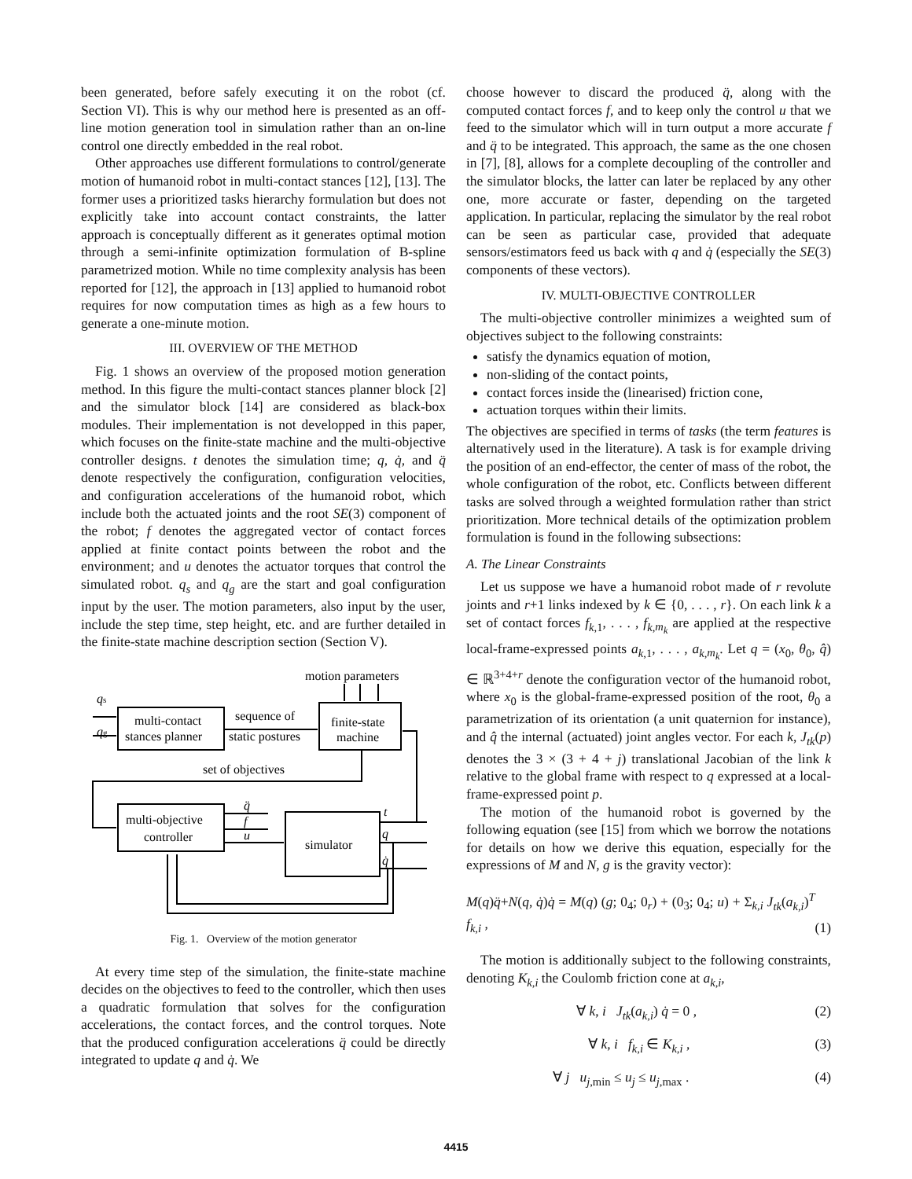been generated, before safely executing it on the robot (cf. Section VI). This is why our method here is presented as an off-line motion generation tool in simulation rather than an on-line control one directly embedded in the real robot.
Other approaches use different formulations to control/generate motion of humanoid robot in multi-contact stances [12], [13]. The former uses a prioritized tasks hierarchy formulation but does not explicitly take into account contact constraints, the latter approach is conceptually different as it generates optimal motion through a semi-infinite optimization formulation of B-spline parametrized motion. While no time complexity analysis has been reported for [12], the approach in [13] applied to humanoid robot requires for now computation times as high as a few hours to generate a one-minute motion.
III. OVERVIEW OF THE METHOD
Fig. 1 shows an overview of the proposed motion generation method. In this figure the multi-contact stances planner block [2] and the simulator block [14] are considered as black-box modules. Their implementation is not developped in this paper, which focuses on the finite-state machine and the multi-objective controller designs. t denotes the simulation time; q, q̇, and q̈ denote respectively the configuration, configuration velocities, and configuration accelerations of the humanoid robot, which include both the actuated joints and the root SE(3) component of the robot; f denotes the aggregated vector of contact forces applied at finite contact points between the robot and the environment; and u denotes the actuator torques that control the simulated robot. q<sub>s</sub> and q<sub>g</sub> are the start and goal configuration input by the user. The motion parameters, also input by the user, include the step time, step height, etc. and are further detailed in the finite-state machine description section (Section V).
qs
qg
multi-contact
stances planner
sequence of
static postures
motion parameters
finite-state
machine
set of objectives
multi-objective
controller
simulator
q̈
f
u
t
q
q̇
Fig. 1. Overview of the motion generator
At every time step of the simulation, the finite-state machine decides on the objectives to feed to the controller, which then uses a quadratic formulation that solves for the configuration accelerations, the contact forces, and the control torques. Note that the produced configuration accelerations q̈ could be directly integrated to update q and q̇. We
choose however to discard the produced q̈, along with the computed contact forces f, and to keep only the control u that we feed to the simulator which will in turn output a more accurate f and q̈ to be integrated. This approach, the same as the one chosen in [7], [8], allows for a complete decoupling of the controller and the simulator blocks, the latter can later be replaced by any other one, more accurate or faster, depending on the targeted application. In particular, replacing the simulator by the real robot can be seen as particular case, provided that adequate sensors/estimators feed us back with q and q̇ (especially the SE(3) components of these vectors).
IV. MULTI-OBJECTIVE CONTROLLER
The multi-objective controller minimizes a weighted sum of objectives subject to the following constraints:
satisfy the dynamics equation of motion,
non-sliding of the contact points,
contact forces inside the (linearised) friction cone,
actuation torques within their limits.
The objectives are specified in terms of tasks (the term features is alternatively used in the literature). A task is for example driving the position of an end-effector, the center of mass of the robot, the whole configuration of the robot, etc. Conflicts between different tasks are solved through a weighted formulation rather than strict prioritization. More technical details of the optimization problem formulation is found in the following subsections:
A. The Linear Constraints
Let us suppose we have a humanoid robot made of r revolute joints and r+1 links indexed by k ∈ {0, . . . , r}. On each link k a set of contact forces f<sub>k,1</sub>, . . . , f<sub>k,m<sub>k</sub></sub> are applied at the respective local-frame-expressed points a<sub>k,1</sub>, . . . , a<sub>k,m<sub>k</sub></sub>. Let q = (x<sub>0</sub>, θ<sub>0</sub>, q̂) ∈ ℝ<sup>3+4+r</sup> denote the configuration vector of the humanoid robot, where x<sub>0</sub> is the global-frame-expressed position of the root, θ<sub>0</sub> a parametrization of its orientation (a unit quaternion for instance), and q̂ the internal (actuated) joint angles vector. For each k, J<sub>tk</sub>(p) denotes the 3 × (3 + 4 + j) translational Jacobian of the link k relative to the global frame with respect to q expressed at a local-frame-expressed point p.
The motion of the humanoid robot is governed by the following equation (see [15] from which we borrow the notations for details on how we derive this equation, especially for the expressions of M and N, g is the gravity vector):
M(q)q̈+N(q, q̇)q̇ = M(q) (g; 0<sub>4</sub>; 0<sub>r</sub>) + (0<sub>3</sub>; 0<sub>4</sub>; u) + Σ<sub>k,i</sub> J<sub>tk</sub>(a<sub>k,i</sub>)<sup>T</sup> f<sub>k,i</sub> , (1)
The motion is additionally subject to the following constraints, denoting K<sub>k,i</sub> the Coulomb friction cone at a<sub>k,i</sub>,
∀ k, i J<sub>tk</sub>(a<sub>k,i</sub>) q̇ = 0 , (2)
∀ k, i f<sub>k,i</sub> ∈ K<sub>k,i</sub> , (3)
∀ j u<sub>j,min</sub> ≤ u<sub>j</sub> ≤ u<sub>j,max</sub> . (4)
4415